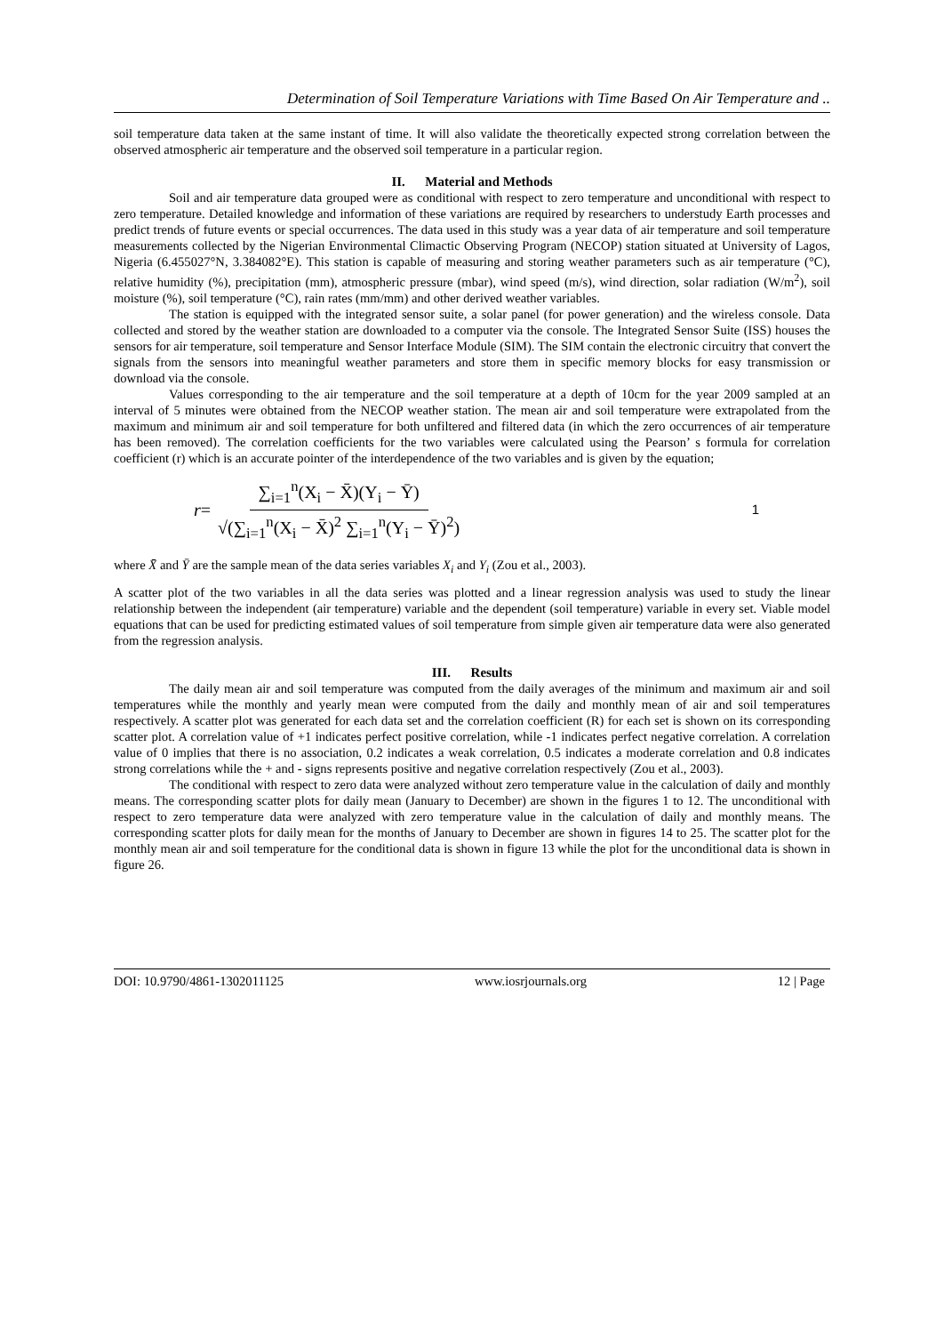Determination of Soil Temperature Variations with Time Based On Air Temperature and ..
soil temperature data taken at the same instant of time. It will also validate the theoretically expected strong correlation between the observed atmospheric air temperature and the observed soil temperature in a particular region.
II. Material and Methods
Soil and air temperature data grouped were as conditional with respect to zero temperature and unconditional with respect to zero temperature. Detailed knowledge and information of these variations are required by researchers to understudy Earth processes and predict trends of future events or special occurrences. The data used in this study was a year data of air temperature and soil temperature measurements collected by the Nigerian Environmental Climactic Observing Program (NECOP) station situated at University of Lagos, Nigeria (6.455027°N, 3.384082°E). This station is capable of measuring and storing weather parameters such as air temperature (°C), relative humidity (%), precipitation (mm), atmospheric pressure (mbar), wind speed (m/s), wind direction, solar radiation (W/m<sup>2</sup>), soil moisture (%), soil temperature (°C), rain rates (mm/mm) and other derived weather variables.
The station is equipped with the integrated sensor suite, a solar panel (for power generation) and the wireless console. Data collected and stored by the weather station are downloaded to a computer via the console. The Integrated Sensor Suite (ISS) houses the sensors for air temperature, soil temperature and Sensor Interface Module (SIM). The SIM contain the electronic circuitry that convert the signals from the sensors into meaningful weather parameters and store them in specific memory blocks for easy transmission or download via the console.
Values corresponding to the air temperature and the soil temperature at a depth of 10cm for the year 2009 sampled at an interval of 5 minutes were obtained from the NECOP weather station. The mean air and soil temperature were extrapolated from the maximum and minimum air and soil temperature for both unfiltered and filtered data (in which the zero occurrences of air temperature has been removed). The correlation coefficients for the two variables were calculated using the Pearson’ s formula for correlation coefficient (r) which is an accurate pointer of the interdependence of the two variables and is given by the equation;
r = ∑<sub>i=1</sub><sup>n</sup>(X<sub>i</sub> − X̄)(Y<sub>i</sub> − Ȳ) √(∑<sub>i=1</sub><sup>n</sup>(X<sub>i</sub> − X̄)<sup>2</sup> ∑<sub>i=1</sub><sup>n</sup>(Y<sub>i</sub> − Ȳ)<sup>2</sup>) 1
where X̄ and Ȳ are the sample mean of the data series variables X<sub>i</sub> and Y<sub>i</sub> (Zou et al., 2003).
A scatter plot of the two variables in all the data series was plotted and a linear regression analysis was used to study the linear relationship between the independent (air temperature) variable and the dependent (soil temperature) variable in every set. Viable model equations that can be used for predicting estimated values of soil temperature from simple given air temperature data were also generated from the regression analysis.
III. Results
The daily mean air and soil temperature was computed from the daily averages of the minimum and maximum air and soil temperatures while the monthly and yearly mean were computed from the daily and monthly mean of air and soil temperatures respectively. A scatter plot was generated for each data set and the correlation coefficient (R) for each set is shown on its corresponding scatter plot. A correlation value of +1 indicates perfect positive correlation, while -1 indicates perfect negative correlation. A correlation value of 0 implies that there is no association, 0.2 indicates a weak correlation, 0.5 indicates a moderate correlation and 0.8 indicates strong correlations while the + and - signs represents positive and negative correlation respectively (Zou et al., 2003).
The conditional with respect to zero data were analyzed without zero temperature value in the calculation of daily and monthly means. The corresponding scatter plots for daily mean (January to December) are shown in the figures 1 to 12. The unconditional with respect to zero temperature data were analyzed with zero temperature value in the calculation of daily and monthly means. The corresponding scatter plots for daily mean for the months of January to December are shown in figures 14 to 25. The scatter plot for the monthly mean air and soil temperature for the conditional data is shown in figure 13 while the plot for the unconditional data is shown in figure 26.
DOI: 10.9790/4861-1302011125 www.iosrjournals.org 12 | Page